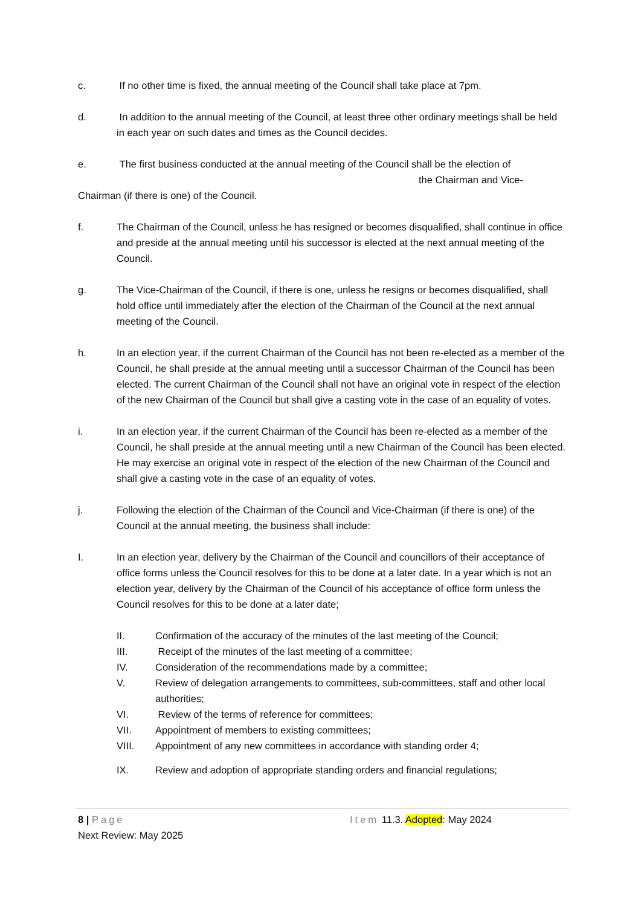c. If no other time is fixed, the annual meeting of the Council shall take place at 7pm.
d. In addition to the annual meeting of the Council, at least three other ordinary meetings shall be held in each year on such dates and times as the Council decides.
e. The first business conducted at the annual meeting of the Council shall be the election of
the Chairman and Vice-
Chairman (if there is one) of the Council.
f. The Chairman of the Council, unless he has resigned or becomes disqualified, shall continue in office and preside at the annual meeting until his successor is elected at the next annual meeting of the Council.
g. The Vice-Chairman of the Council, if there is one, unless he resigns or becomes disqualified, shall hold office until immediately after the election of the Chairman of the Council at the next annual meeting of the Council.
h. In an election year, if the current Chairman of the Council has not been re-elected as a member of the Council, he shall preside at the annual meeting until a successor Chairman of the Council has been elected. The current Chairman of the Council shall not have an original vote in respect of the election of the new Chairman of the Council but shall give a casting vote in the case of an equality of votes.
i. In an election year, if the current Chairman of the Council has been re-elected as a member of the Council, he shall preside at the annual meeting until a new Chairman of the Council has been elected. He may exercise an original vote in respect of the election of the new Chairman of the Council and shall give a casting vote in the case of an equality of votes.
j. Following the election of the Chairman of the Council and Vice-Chairman (if there is one) of the Council at the annual meeting, the business shall include:
I. In an election year, delivery by the Chairman of the Council and councillors of their acceptance of office forms unless the Council resolves for this to be done at a later date. In a year which is not an election year, delivery by the Chairman of the Council of his acceptance of office form unless the Council resolves for this to be done at a later date;
II. Confirmation of the accuracy of the minutes of the last meeting of the Council;
III. Receipt of the minutes of the last meeting of a committee;
IV. Consideration of the recommendations made by a committee;
V. Review of delegation arrangements to committees, sub-committees, staff and other local authorities;
VI. Review of the terms of reference for committees;
VII. Appointment of members to existing committees;
VIII. Appointment of any new committees in accordance with standing order 4;
IX. Review and adoption of appropriate standing orders and financial regulations;
8 | Page Item 11.3. Adopted: May 2024
Next Review: May 2025